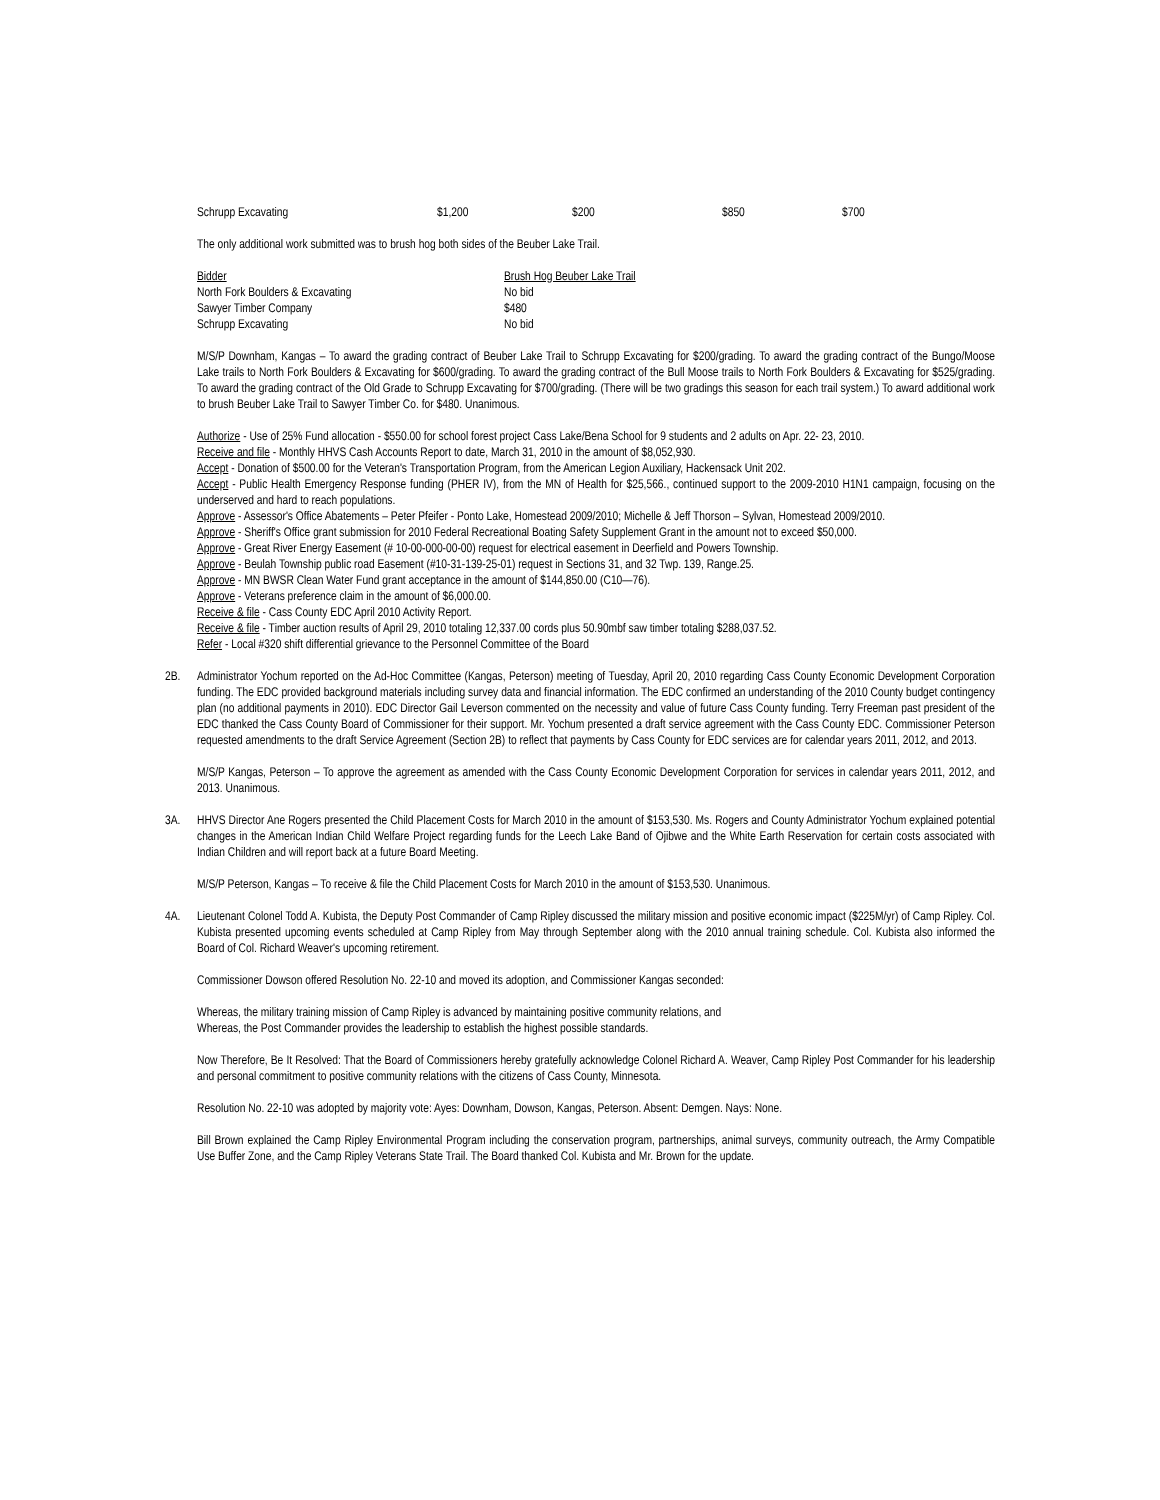| Schrupp Excavating | $1,200 | $200 | $850 | $700 |
The only additional work submitted was to brush hog both sides of the Beuber Lake Trail.
| Bidder | Brush Hog Beuber Lake Trail |
| North Fork Boulders & Excavating | No bid |
| Sawyer Timber Company | $480 |
| Schrupp Excavating | No bid |
M/S/P Downham, Kangas – To award the grading contract of Beuber Lake Trail to Schrupp Excavating for $200/grading. To award the grading contract of the Bungo/Moose Lake trails to North Fork Boulders & Excavating for $600/grading. To award the grading contract of the Bull Moose trails to North Fork Boulders & Excavating for $525/grading. To award the grading contract of the Old Grade to Schrupp Excavating for $700/grading. (There will be two gradings this season for each trail system.) To award additional work to brush Beuber Lake Trail to Sawyer Timber Co. for $480. Unanimous.
Authorize - Use of 25% Fund allocation - $550.00 for school forest project Cass Lake/Bena School for 9 students and 2 adults on Apr. 22- 23, 2010.
Receive and file - Monthly HHVS Cash Accounts Report to date, March 31, 2010 in the amount of $8,052,930.
Accept - Donation of $500.00 for the Veteran's Transportation Program, from the American Legion Auxiliary, Hackensack Unit 202.
Accept - Public Health Emergency Response funding (PHER IV), from the MN of Health for $25,566., continued support to the 2009-2010 H1N1 campaign, focusing on the underserved and hard to reach populations.
Approve - Assessor's Office Abatements – Peter Pfeifer - Ponto Lake, Homestead 2009/2010; Michelle & Jeff Thorson – Sylvan, Homestead 2009/2010.
Approve - Sheriff's Office grant submission for 2010 Federal Recreational Boating Safety Supplement Grant in the amount not to exceed $50,000.
Approve - Great River Energy Easement (# 10-00-000-00-00) request for electrical easement in Deerfield and Powers Township.
Approve - Beulah Township public road Easement (#10-31-139-25-01) request in Sections 31, and 32 Twp. 139, Range.25.
Approve - MN BWSR Clean Water Fund grant acceptance in the amount of $144,850.00 (C10—76).
Approve - Veterans preference claim in the amount of $6,000.00.
Receive & file - Cass County EDC April 2010 Activity Report.
Receive & file - Timber auction results of April 29, 2010 totaling 12,337.00 cords plus 50.90mbf saw timber totaling $288,037.52.
Refer - Local #320 shift differential grievance to the Personnel Committee of the Board
2B. Administrator Yochum reported on the Ad-Hoc Committee (Kangas, Peterson) meeting of Tuesday, April 20, 2010 regarding Cass County Economic Development Corporation funding. The EDC provided background materials including survey data and financial information. The EDC confirmed an understanding of the 2010 County budget contingency plan (no additional payments in 2010). EDC Director Gail Leverson commented on the necessity and value of future Cass County funding. Terry Freeman past president of the EDC thanked the Cass County Board of Commissioner for their support. Mr. Yochum presented a draft service agreement with the Cass County EDC. Commissioner Peterson requested amendments to the draft Service Agreement (Section 2B) to reflect that payments by Cass County for EDC services are for calendar years 2011, 2012, and 2013.
M/S/P Kangas, Peterson – To approve the agreement as amended with the Cass County Economic Development Corporation for services in calendar years 2011, 2012, and 2013. Unanimous.
3A. HHVS Director Ane Rogers presented the Child Placement Costs for March 2010 in the amount of $153,530. Ms. Rogers and County Administrator Yochum explained potential changes in the American Indian Child Welfare Project regarding funds for the Leech Lake Band of Ojibwe and the White Earth Reservation for certain costs associated with Indian Children and will report back at a future Board Meeting.
M/S/P Peterson, Kangas – To receive & file the Child Placement Costs for March 2010 in the amount of $153,530. Unanimous.
4A. Lieutenant Colonel Todd A. Kubista, the Deputy Post Commander of Camp Ripley discussed the military mission and positive economic impact ($225M/yr) of Camp Ripley. Col. Kubista presented upcoming events scheduled at Camp Ripley from May through September along with the 2010 annual training schedule. Col. Kubista also informed the Board of Col. Richard Weaver's upcoming retirement.
Commissioner Dowson offered Resolution No. 22-10 and moved its adoption, and Commissioner Kangas seconded:
Whereas, the military training mission of Camp Ripley is advanced by maintaining positive community relations, and
Whereas, the Post Commander provides the leadership to establish the highest possible standards.
Now Therefore, Be It Resolved: That the Board of Commissioners hereby gratefully acknowledge Colonel Richard A. Weaver, Camp Ripley Post Commander for his leadership and personal commitment to positive community relations with the citizens of Cass County, Minnesota.
Resolution No. 22-10 was adopted by majority vote: Ayes: Downham, Dowson, Kangas, Peterson. Absent: Demgen. Nays: None.
Bill Brown explained the Camp Ripley Environmental Program including the conservation program, partnerships, animal surveys, community outreach, the Army Compatible Use Buffer Zone, and the Camp Ripley Veterans State Trail. The Board thanked Col. Kubista and Mr. Brown for the update.